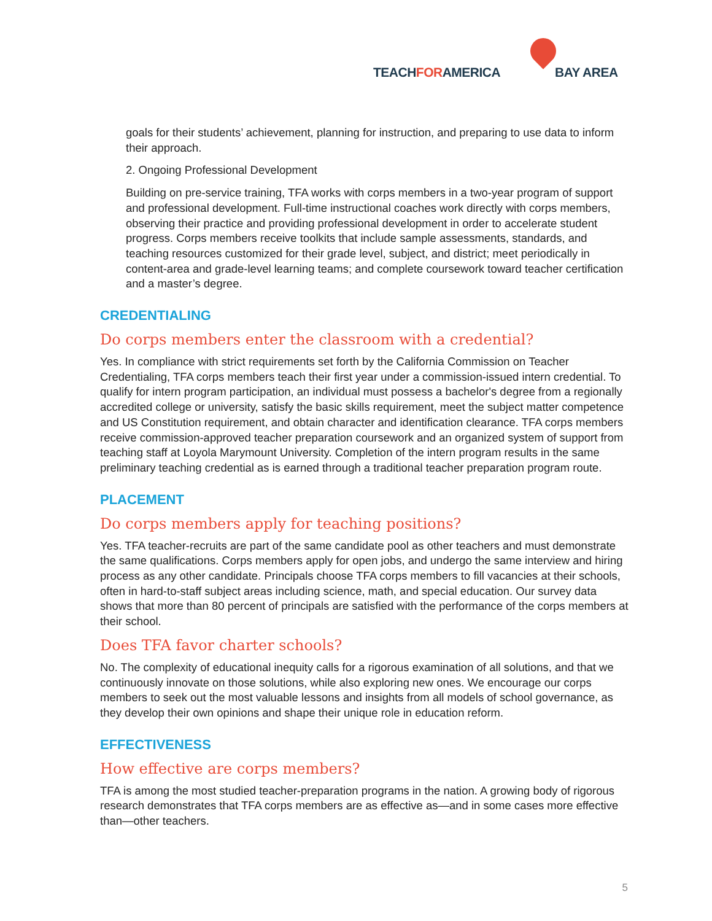TEACHFORAMERICA BAY AREA
goals for their students’ achievement, planning for instruction, and preparing to use data to inform their approach.
2. Ongoing Professional Development
Building on pre-service training, TFA works with corps members in a two-year program of support and professional development. Full-time instructional coaches work directly with corps members, observing their practice and providing professional development in order to accelerate student progress. Corps members receive toolkits that include sample assessments, standards, and teaching resources customized for their grade level, subject, and district; meet periodically in content-area and grade-level learning teams; and complete coursework toward teacher certification and a master’s degree.
CREDENTIALING
Do corps members enter the classroom with a credential?
Yes. In compliance with strict requirements set forth by the California Commission on Teacher Credentialing, TFA corps members teach their first year under a commission-issued intern credential. To qualify for intern program participation, an individual must possess a bachelor's degree from a regionally accredited college or university, satisfy the basic skills requirement, meet the subject matter competence and US Constitution requirement, and obtain character and identification clearance. TFA corps members receive commission-approved teacher preparation coursework and an organized system of support from teaching staff at Loyola Marymount University. Completion of the intern program results in the same preliminary teaching credential as is earned through a traditional teacher preparation program route.
PLACEMENT
Do corps members apply for teaching positions?
Yes. TFA teacher-recruits are part of the same candidate pool as other teachers and must demonstrate the same qualifications. Corps members apply for open jobs, and undergo the same interview and hiring process as any other candidate. Principals choose TFA corps members to fill vacancies at their schools, often in hard-to-staff subject areas including science, math, and special education. Our survey data shows that more than 80 percent of principals are satisfied with the performance of the corps members at their school.
Does TFA favor charter schools?
No. The complexity of educational inequity calls for a rigorous examination of all solutions, and that we continuously innovate on those solutions, while also exploring new ones. We encourage our corps members to seek out the most valuable lessons and insights from all models of school governance, as they develop their own opinions and shape their unique role in education reform.
EFFECTIVENESS
How effective are corps members?
TFA is among the most studied teacher-preparation programs in the nation. A growing body of rigorous research demonstrates that TFA corps members are as effective as—and in some cases more effective than—other teachers.
5